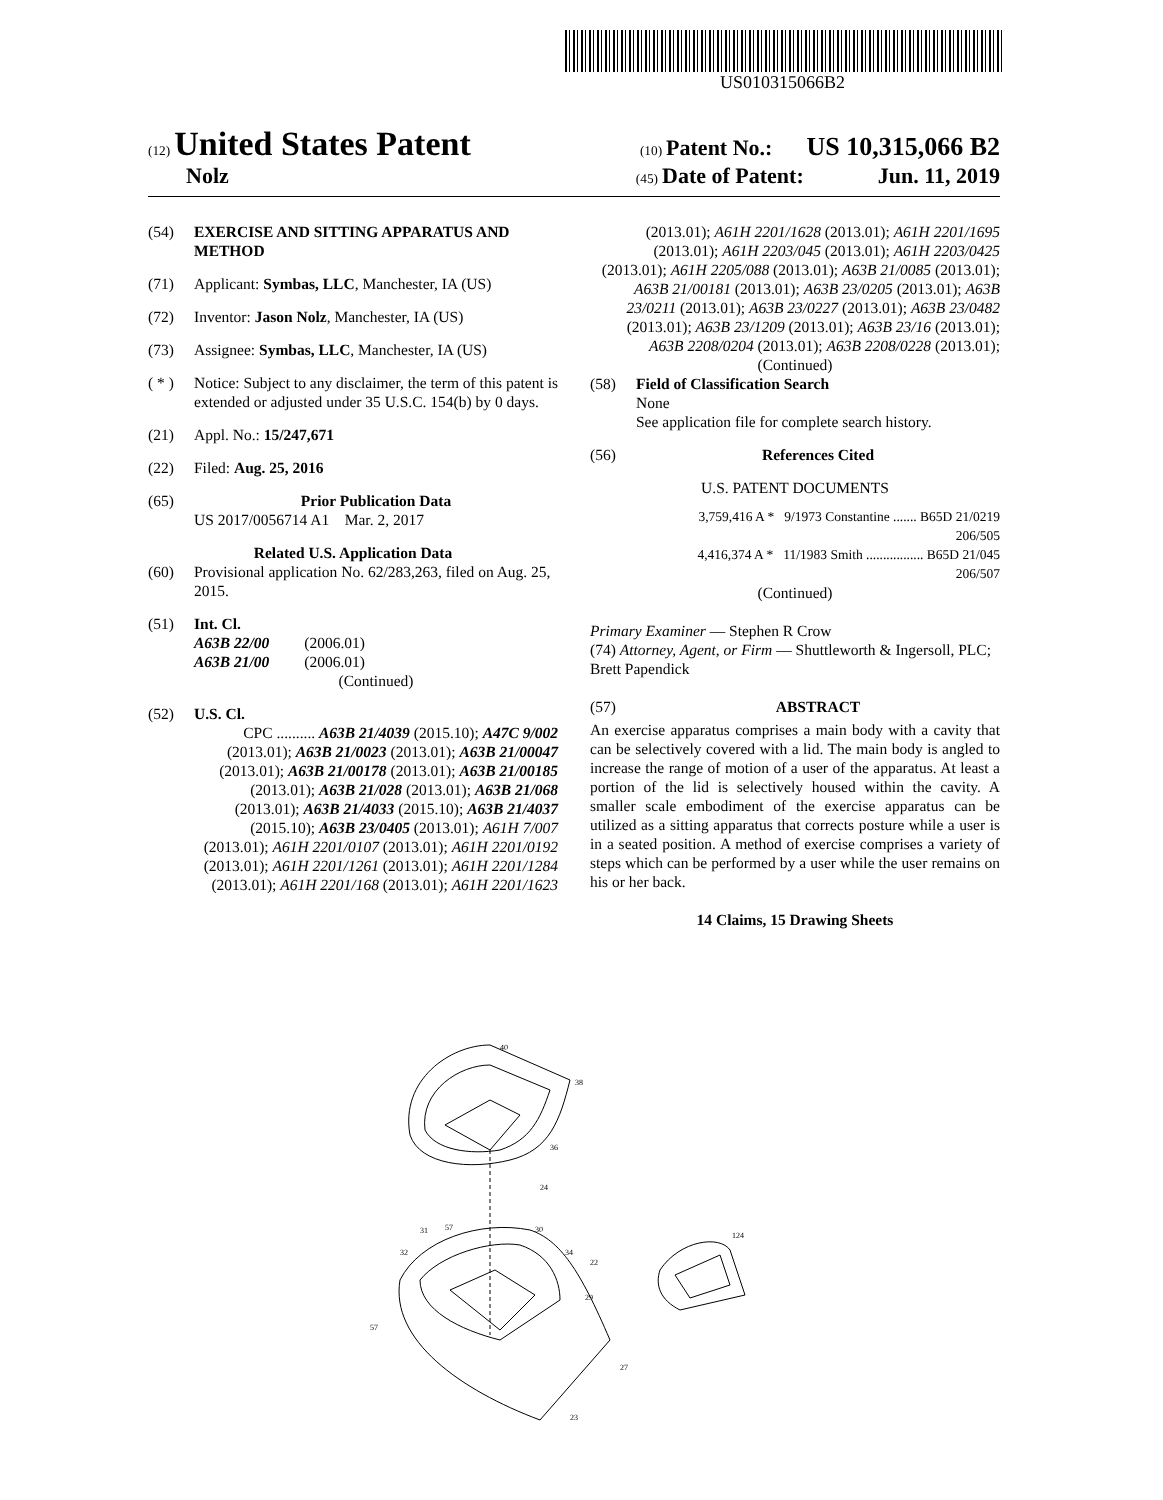US010315066B2
(12) United States Patent (10) Patent No.: US 10,315,066 B2
Nolz (45) Date of Patent: Jun. 11, 2019
(54) EXERCISE AND SITTING APPARATUS AND METHOD
(71) Applicant: Symbas, LLC, Manchester, IA (US)
(72) Inventor: Jason Nolz, Manchester, IA (US)
(73) Assignee: Symbas, LLC, Manchester, IA (US)
( * ) Notice: Subject to any disclaimer, the term of this patent is extended or adjusted under 35 U.S.C. 154(b) by 0 days.
(21) Appl. No.: 15/247,671
(22) Filed: Aug. 25, 2016
(65) Prior Publication Data
US 2017/0056714 A1 Mar. 2, 2017
Related U.S. Application Data
(60) Provisional application No. 62/283,263, filed on Aug. 25, 2015.
(51) Int. Cl.
A63B 22/00 (2006.01)
A63B 21/00 (2006.01)
(Continued)
(52) U.S. Cl.
CPC .......... A63B 21/4039 (2015.10); A47C 9/002 (2013.01); A63B 21/0023 (2013.01); A63B 21/00047 (2013.01); A63B 21/00178 (2013.01); A63B 21/00185 (2013.01); A63B 21/028 (2013.01); A63B 21/068 (2013.01); A63B 21/4033 (2015.10); A63B 21/4037 (2015.10); A63B 23/0405 (2013.01); A61H 7/007 (2013.01); A61H 2201/0107 (2013.01); A61H 2201/0192 (2013.01); A61H 2201/1261 (2013.01); A61H 2201/1284 (2013.01); A61H 2201/168 (2013.01); A61H 2201/1623
(2013.01); A61H 2201/1628 (2013.01); A61H 2201/1695 (2013.01); A61H 2203/045 (2013.01); A61H 2203/0425 (2013.01); A61H 2205/088 (2013.01); A63B 21/0085 (2013.01); A63B 21/00181 (2013.01); A63B 23/0205 (2013.01); A63B 23/0211 (2013.01); A63B 23/0227 (2013.01); A63B 23/0482 (2013.01); A63B 23/1209 (2013.01); A63B 23/16 (2013.01); A63B 2208/0204 (2013.01); A63B 2208/0228 (2013.01);
(Continued)
(58) Field of Classification Search
None
See application file for complete search history.
(56) References Cited
U.S. PATENT DOCUMENTS
3,759,416 A * 9/1973 Constantine ....... B65D 21/0219
206/505
4,416,374 A * 11/1983 Smith ................. B65D 21/045
206/507
(Continued)
Primary Examiner — Stephen R Crow
(74) Attorney, Agent, or Firm — Shuttleworth & Ingersoll, PLC; Brett Papendick
(57) ABSTRACT
An exercise apparatus comprises a main body with a cavity that can be selectively covered with a lid. The main body is angled to increase the range of motion of a user of the apparatus. At least a portion of the lid is selectively housed within the cavity. A smaller scale embodiment of the exercise apparatus can be utilized as a sitting apparatus that corrects posture while a user is in a seated position. A method of exercise comprises a variety of steps which can be performed by a user while the user remains on his or her back.
14 Claims, 15 Drawing Sheets
40
38
36
24
124
31
57
30
32
34
22
29
57
27
23